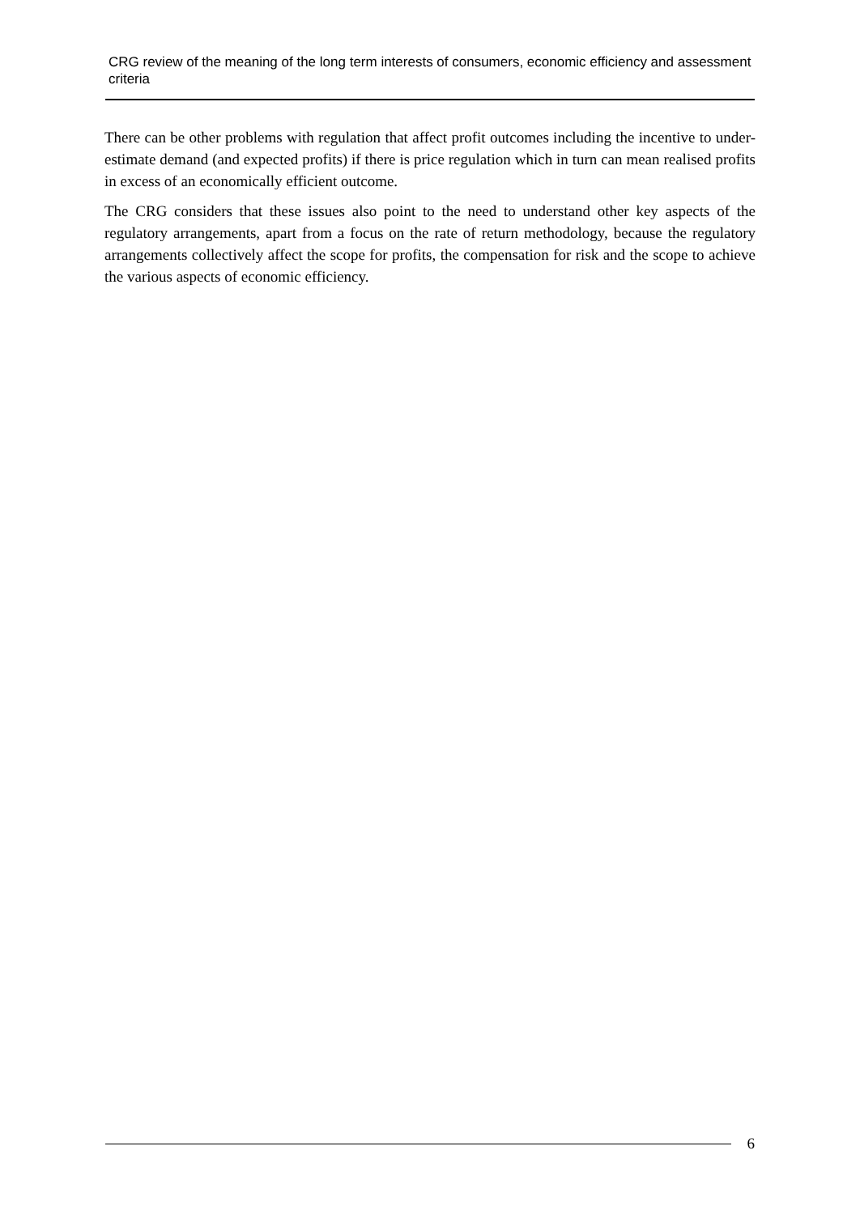CRG review of the meaning of the long term interests of consumers, economic efficiency and assessment criteria
There can be other problems with regulation that affect profit outcomes including the incentive to under-estimate demand (and expected profits) if there is price regulation which in turn can mean realised profits in excess of an economically efficient outcome.
The CRG considers that these issues also point to the need to understand other key aspects of the regulatory arrangements, apart from a focus on the rate of return methodology, because the regulatory arrangements collectively affect the scope for profits, the compensation for risk and the scope to achieve the various aspects of economic efficiency.
6